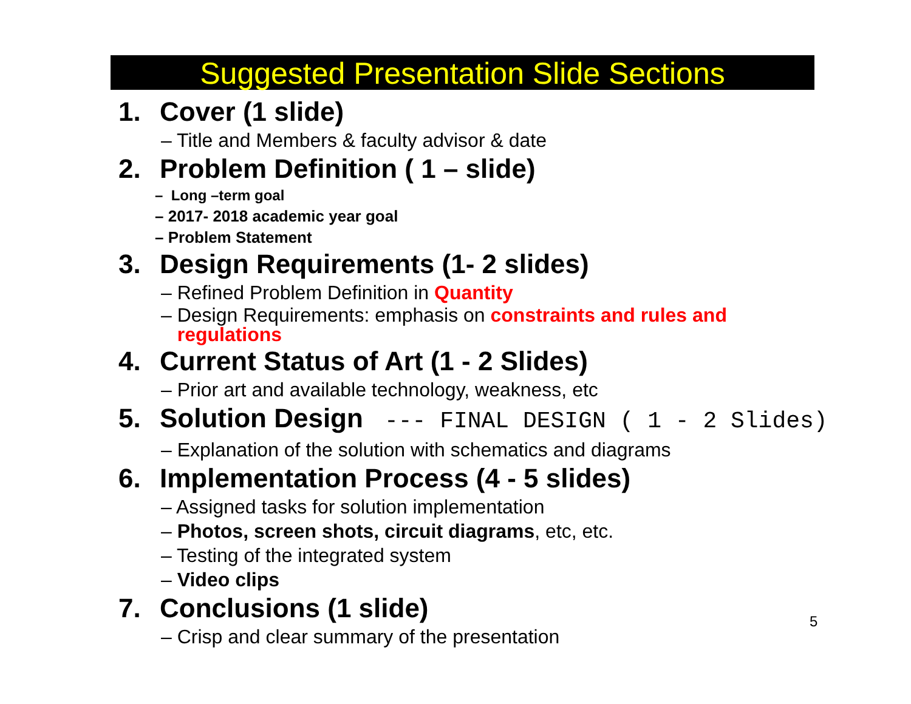Suggested Presentation Slide Sections
1. Cover (1 slide)
– Title and Members & faculty advisor & date
2. Problem Definition ( 1 – slide)
– Long –term goal
– 2017- 2018 academic year goal
– Problem Statement
3. Design Requirements (1- 2 slides)
– Refined Problem Definition in Quantity
– Design Requirements: emphasis on constraints and rules and
regulations
4. Current Status of Art (1 - 2 Slides)
– Prior art and available technology, weakness, etc
5. Solution Design --- FINAL DESIGN ( 1 - 2 Slides)
– Explanation of the solution with schematics and diagrams
6. Implementation Process (4 - 5 slides)
– Assigned tasks for solution implementation
– Photos, screen shots, circuit diagrams, etc, etc.
– Testing of the integrated system
– Video clips
7. Conclusions (1 slide)
– Crisp and clear summary of the presentation
5